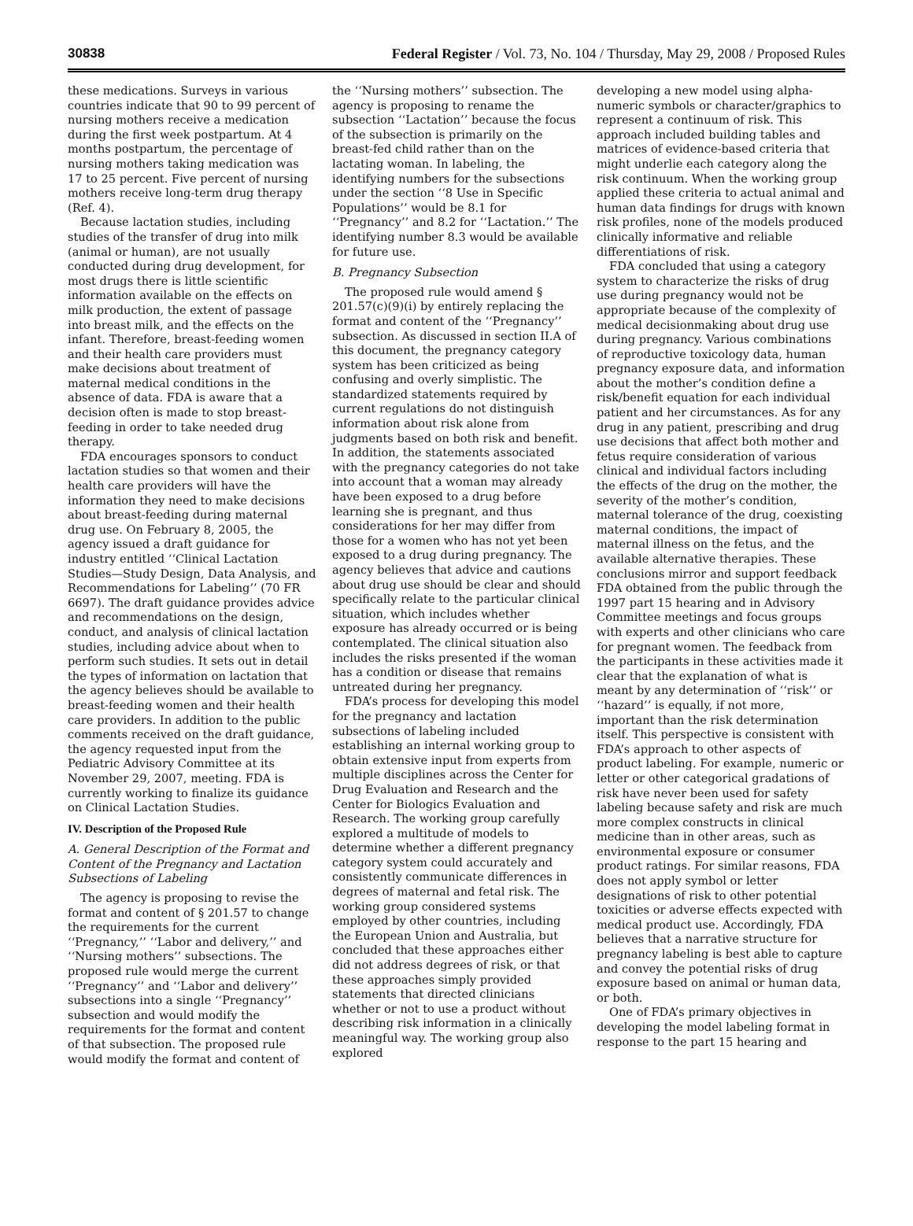30838 Federal Register / Vol. 73, No. 104 / Thursday, May 29, 2008 / Proposed Rules
these medications. Surveys in various countries indicate that 90 to 99 percent of nursing mothers receive a medication during the first week postpartum. At 4 months postpartum, the percentage of nursing mothers taking medication was 17 to 25 percent. Five percent of nursing mothers receive long-term drug therapy (Ref. 4).
Because lactation studies, including studies of the transfer of drug into milk (animal or human), are not usually conducted during drug development, for most drugs there is little scientific information available on the effects on milk production, the extent of passage into breast milk, and the effects on the infant. Therefore, breast-feeding women and their health care providers must make decisions about treatment of maternal medical conditions in the absence of data. FDA is aware that a decision often is made to stop breast-feeding in order to take needed drug therapy.
FDA encourages sponsors to conduct lactation studies so that women and their health care providers will have the information they need to make decisions about breast-feeding during maternal drug use. On February 8, 2005, the agency issued a draft guidance for industry entitled ‘‘Clinical Lactation Studies—Study Design, Data Analysis, and Recommendations for Labeling’’ (70 FR 6697). The draft guidance provides advice and recommendations on the design, conduct, and analysis of clinical lactation studies, including advice about when to perform such studies. It sets out in detail the types of information on lactation that the agency believes should be available to breast-feeding women and their health care providers. In addition to the public comments received on the draft guidance, the agency requested input from the Pediatric Advisory Committee at its November 29, 2007, meeting. FDA is currently working to finalize its guidance on Clinical Lactation Studies.
IV. Description of the Proposed Rule
A. General Description of the Format and Content of the Pregnancy and Lactation Subsections of Labeling
The agency is proposing to revise the format and content of § 201.57 to change the requirements for the current ‘‘Pregnancy,’’ ‘‘Labor and delivery,’’ and ‘‘Nursing mothers’’ subsections. The proposed rule would merge the current ‘‘Pregnancy’’ and ‘‘Labor and delivery’’ subsections into a single ‘‘Pregnancy’’ subsection and would modify the requirements for the format and content of that subsection. The proposed rule would modify the format and content of
the ‘‘Nursing mothers’’ subsection. The agency is proposing to rename the subsection ‘‘Lactation’’ because the focus of the subsection is primarily on the breast-fed child rather than on the lactating woman. In labeling, the identifying numbers for the subsections under the section ‘‘8 Use in Specific Populations’’ would be 8.1 for ‘‘Pregnancy’’ and 8.2 for ‘‘Lactation.’’ The identifying number 8.3 would be available for future use.
B. Pregnancy Subsection
The proposed rule would amend § 201.57(c)(9)(i) by entirely replacing the format and content of the ‘‘Pregnancy’’ subsection. As discussed in section II.A of this document, the pregnancy category system has been criticized as being confusing and overly simplistic. The standardized statements required by current regulations do not distinguish information about risk alone from judgments based on both risk and benefit. In addition, the statements associated with the pregnancy categories do not take into account that a woman may already have been exposed to a drug before learning she is pregnant, and thus considerations for her may differ from those for a women who has not yet been exposed to a drug during pregnancy. The agency believes that advice and cautions about drug use should be clear and should specifically relate to the particular clinical situation, which includes whether exposure has already occurred or is being contemplated. The clinical situation also includes the risks presented if the woman has a condition or disease that remains untreated during her pregnancy.
FDA’s process for developing this model for the pregnancy and lactation subsections of labeling included establishing an internal working group to obtain extensive input from experts from multiple disciplines across the Center for Drug Evaluation and Research and the Center for Biologics Evaluation and Research. The working group carefully explored a multitude of models to determine whether a different pregnancy category system could accurately and consistently communicate differences in degrees of maternal and fetal risk. The working group considered systems employed by other countries, including the European Union and Australia, but concluded that these approaches either did not address degrees of risk, or that these approaches simply provided statements that directed clinicians whether or not to use a product without describing risk information in a clinically meaningful way. The working group also explored
developing a new model using alpha-numeric symbols or character/graphics to represent a continuum of risk. This approach included building tables and matrices of evidence-based criteria that might underlie each category along the risk continuum. When the working group applied these criteria to actual animal and human data findings for drugs with known risk profiles, none of the models produced clinically informative and reliable differentiations of risk.
FDA concluded that using a category system to characterize the risks of drug use during pregnancy would not be appropriate because of the complexity of medical decisionmaking about drug use during pregnancy. Various combinations of reproductive toxicology data, human pregnancy exposure data, and information about the mother’s condition define a risk/benefit equation for each individual patient and her circumstances. As for any drug in any patient, prescribing and drug use decisions that affect both mother and fetus require consideration of various clinical and individual factors including the effects of the drug on the mother, the severity of the mother’s condition, maternal tolerance of the drug, coexisting maternal conditions, the impact of maternal illness on the fetus, and the available alternative therapies. These conclusions mirror and support feedback FDA obtained from the public through the 1997 part 15 hearing and in Advisory Committee meetings and focus groups with experts and other clinicians who care for pregnant women. The feedback from the participants in these activities made it clear that the explanation of what is meant by any determination of ‘‘risk’’ or ‘‘hazard’’ is equally, if not more, important than the risk determination itself. This perspective is consistent with FDA’s approach to other aspects of product labeling. For example, numeric or letter or other categorical gradations of risk have never been used for safety labeling because safety and risk are much more complex constructs in clinical medicine than in other areas, such as environmental exposure or consumer product ratings. For similar reasons, FDA does not apply symbol or letter designations of risk to other potential toxicities or adverse effects expected with medical product use. Accordingly, FDA believes that a narrative structure for pregnancy labeling is best able to capture and convey the potential risks of drug exposure based on animal or human data, or both.
One of FDA’s primary objectives in developing the model labeling format in response to the part 15 hearing and